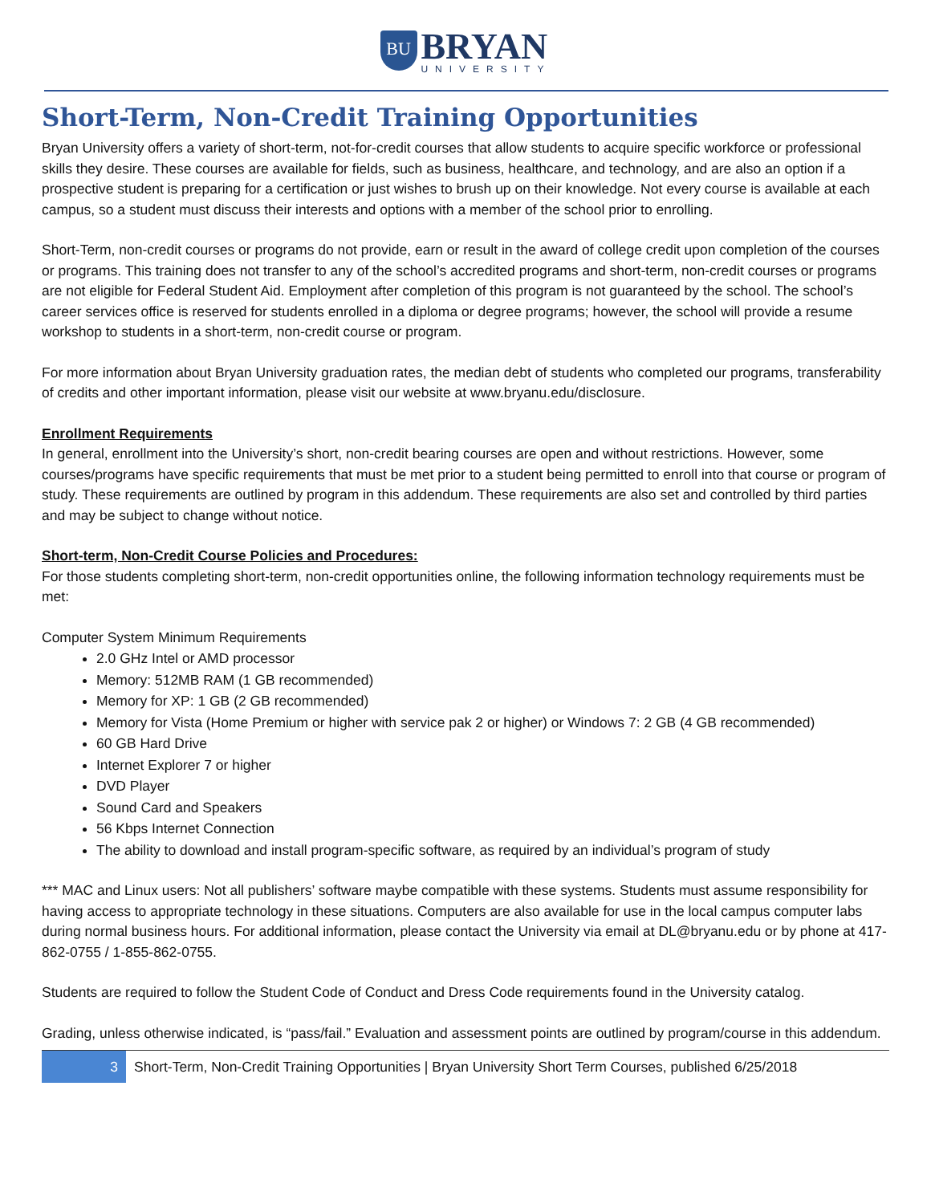BU
BRYAN
UNIVERSITY
Short-Term, Non-Credit Training Opportunities
Bryan University offers a variety of short-term, not-for-credit courses that allow students to acquire specific workforce or professional skills they desire. These courses are available for fields, such as business, healthcare, and technology, and are also an option if a prospective student is preparing for a certification or just wishes to brush up on their knowledge. Not every course is available at each campus, so a student must discuss their interests and options with a member of the school prior to enrolling.
Short-Term, non-credit courses or programs do not provide, earn or result in the award of college credit upon completion of the courses or programs. This training does not transfer to any of the school’s accredited programs and short-term, non-credit courses or programs are not eligible for Federal Student Aid. Employment after completion of this program is not guaranteed by the school. The school’s career services office is reserved for students enrolled in a diploma or degree programs; however, the school will provide a resume workshop to students in a short-term, non-credit course or program.
For more information about Bryan University graduation rates, the median debt of students who completed our programs, transferability of credits and other important information, please visit our website at www.bryanu.edu/disclosure.
Enrollment Requirements
In general, enrollment into the University’s short, non-credit bearing courses are open and without restrictions. However, some courses/programs have specific requirements that must be met prior to a student being permitted to enroll into that course or program of study. These requirements are outlined by program in this addendum. These requirements are also set and controlled by third parties and may be subject to change without notice.
Short-term, Non-Credit Course Policies and Procedures:
For those students completing short-term, non-credit opportunities online, the following information technology requirements must be met:
Computer System Minimum Requirements
2.0 GHz Intel or AMD processor
Memory: 512MB RAM (1 GB recommended)
Memory for XP: 1 GB (2 GB recommended)
Memory for Vista (Home Premium or higher with service pak 2 or higher) or Windows 7: 2 GB (4 GB recommended)
60 GB Hard Drive
Internet Explorer 7 or higher
DVD Player
Sound Card and Speakers
56 Kbps Internet Connection
The ability to download and install program-specific software, as required by an individual’s program of study
*** MAC and Linux users: Not all publishers’ software maybe compatible with these systems. Students must assume responsibility for having access to appropriate technology in these situations. Computers are also available for use in the local campus computer labs during normal business hours. For additional information, please contact the University via email at DL@bryanu.edu or by phone at 417-862-0755 / 1-855-862-0755.
Students are required to follow the Student Code of Conduct and Dress Code requirements found in the University catalog.
Grading, unless otherwise indicated, is “pass/fail.” Evaluation and assessment points are outlined by program/course in this addendum.
3
Short-Term, Non-Credit Training Opportunities | Bryan University Short Term Courses, published 6/25/2018